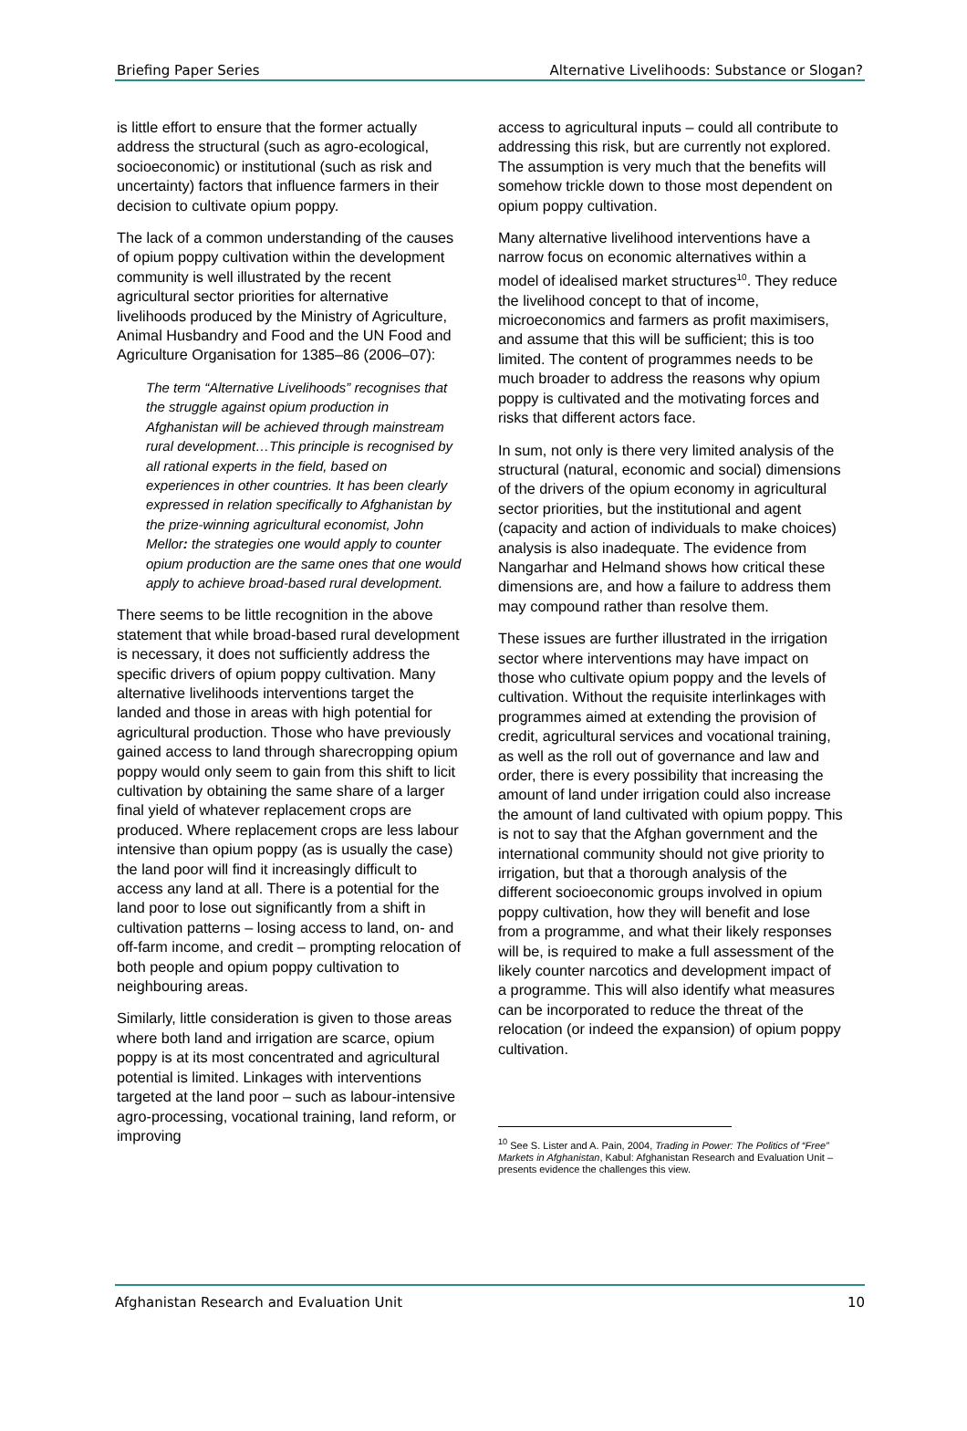Briefing Paper Series Alternative Livelihoods: Substance or Slogan?
is little effort to ensure that the former actually address the structural (such as agro-ecological, socioeconomic) or institutional (such as risk and uncertainty) factors that influence farmers in their decision to cultivate opium poppy.
The lack of a common understanding of the causes of opium poppy cultivation within the development community is well illustrated by the recent agricultural sector priorities for alternative livelihoods produced by the Ministry of Agriculture, Animal Husbandry and Food and the UN Food and Agriculture Organisation for 1385–86 (2006–07):
The term “Alternative Livelihoods” recognises that the struggle against opium production in Afghanistan will be achieved through mainstream rural development…This principle is recognised by all rational experts in the field, based on experiences in other countries. It has been clearly expressed in relation specifically to Afghanistan by the prize-winning agricultural economist, John Mellor: the strategies one would apply to counter opium production are the same ones that one would apply to achieve broad-based rural development.
There seems to be little recognition in the above statement that while broad-based rural development is necessary, it does not sufficiently address the specific drivers of opium poppy cultivation. Many alternative livelihoods interventions target the landed and those in areas with high potential for agricultural production. Those who have previously gained access to land through sharecropping opium poppy would only seem to gain from this shift to licit cultivation by obtaining the same share of a larger final yield of whatever replacement crops are produced. Where replacement crops are less labour intensive than opium poppy (as is usually the case) the land poor will find it increasingly difficult to access any land at all. There is a potential for the land poor to lose out significantly from a shift in cultivation patterns – losing access to land, on- and off-farm income, and credit – prompting relocation of both people and opium poppy cultivation to neighbouring areas.
Similarly, little consideration is given to those areas where both land and irrigation are scarce, opium poppy is at its most concentrated and agricultural potential is limited. Linkages with interventions targeted at the land poor – such as labour-intensive agro-processing, vocational training, land reform, or improving
access to agricultural inputs – could all contribute to addressing this risk, but are currently not explored. The assumption is very much that the benefits will somehow trickle down to those most dependent on opium poppy cultivation.
Many alternative livelihood interventions have a narrow focus on economic alternatives within a model of idealised market structures<sup>10</sup>. They reduce the livelihood concept to that of income, microeconomics and farmers as profit maximisers, and assume that this will be sufficient; this is too limited. The content of programmes needs to be much broader to address the reasons why opium poppy is cultivated and the motivating forces and risks that different actors face.
In sum, not only is there very limited analysis of the structural (natural, economic and social) dimensions of the drivers of the opium economy in agricultural sector priorities, but the institutional and agent (capacity and action of individuals to make choices) analysis is also inadequate. The evidence from Nangarhar and Helmand shows how critical these dimensions are, and how a failure to address them may compound rather than resolve them.
These issues are further illustrated in the irrigation sector where interventions may have impact on those who cultivate opium poppy and the levels of cultivation. Without the requisite interlinkages with programmes aimed at extending the provision of credit, agricultural services and vocational training, as well as the roll out of governance and law and order, there is every possibility that increasing the amount of land under irrigation could also increase the amount of land cultivated with opium poppy. This is not to say that the Afghan government and the international community should not give priority to irrigation, but that a thorough analysis of the different socioeconomic groups involved in opium poppy cultivation, how they will benefit and lose from a programme, and what their likely responses will be, is required to make a full assessment of the likely counter narcotics and development impact of a programme. This will also identify what measures can be incorporated to reduce the threat of the relocation (or indeed the expansion) of opium poppy cultivation.
<sup>10</sup> See S. Lister and A. Pain, 2004, Trading in Power: The Politics of “Free” Markets in Afghanistan, Kabul: Afghanistan Research and Evaluation Unit – presents evidence the challenges this view.
Afghanistan Research and Evaluation Unit 10